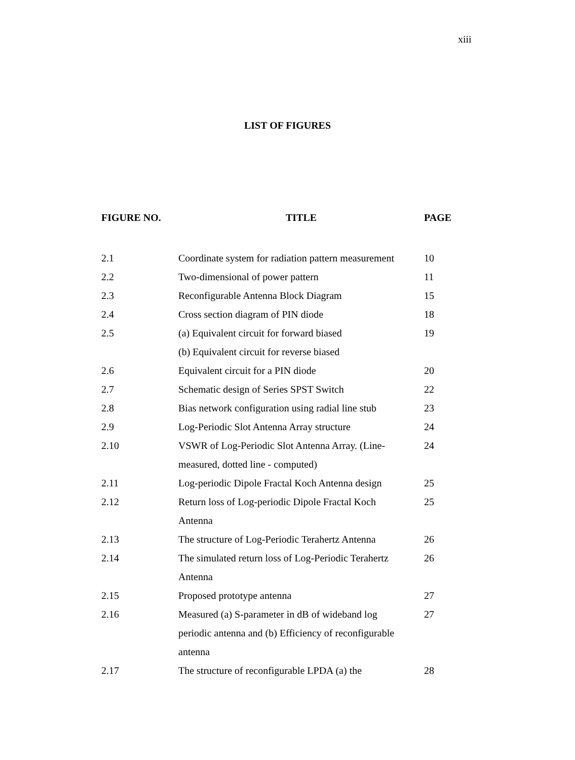xiii
LIST OF FIGURES
| FIGURE NO. | TITLE | PAGE |
| --- | --- | --- |
| 2.1 | Coordinate system for radiation pattern measurement | 10 |
| 2.2 | Two-dimensional of power pattern | 11 |
| 2.3 | Reconfigurable Antenna Block Diagram | 15 |
| 2.4 | Cross section diagram of PIN diode | 18 |
| 2.5 | (a) Equivalent circuit for forward biased (b) Equivalent circuit for reverse biased | 19 |
| 2.6 | Equivalent circuit for a PIN diode | 20 |
| 2.7 | Schematic design of Series SPST Switch | 22 |
| 2.8 | Bias network configuration using radial line stub | 23 |
| 2.9 | Log-Periodic Slot Antenna Array structure | 24 |
| 2.10 | VSWR of Log-Periodic Slot Antenna Array. (Line- measured, dotted line - computed) | 24 |
| 2.11 | Log-periodic Dipole Fractal Koch Antenna design | 25 |
| 2.12 | Return loss of Log-periodic Dipole Fractal Koch Antenna | 25 |
| 2.13 | The structure of Log-Periodic Terahertz Antenna | 26 |
| 2.14 | The simulated return loss of Log-Periodic Terahertz Antenna | 26 |
| 2.15 | Proposed prototype antenna | 27 |
| 2.16 | Measured (a) S-parameter in dB of wideband log periodic antenna and (b) Efficiency of reconfigurable antenna | 27 |
| 2.17 | The structure of reconfigurable LPDA (a) the | 28 |